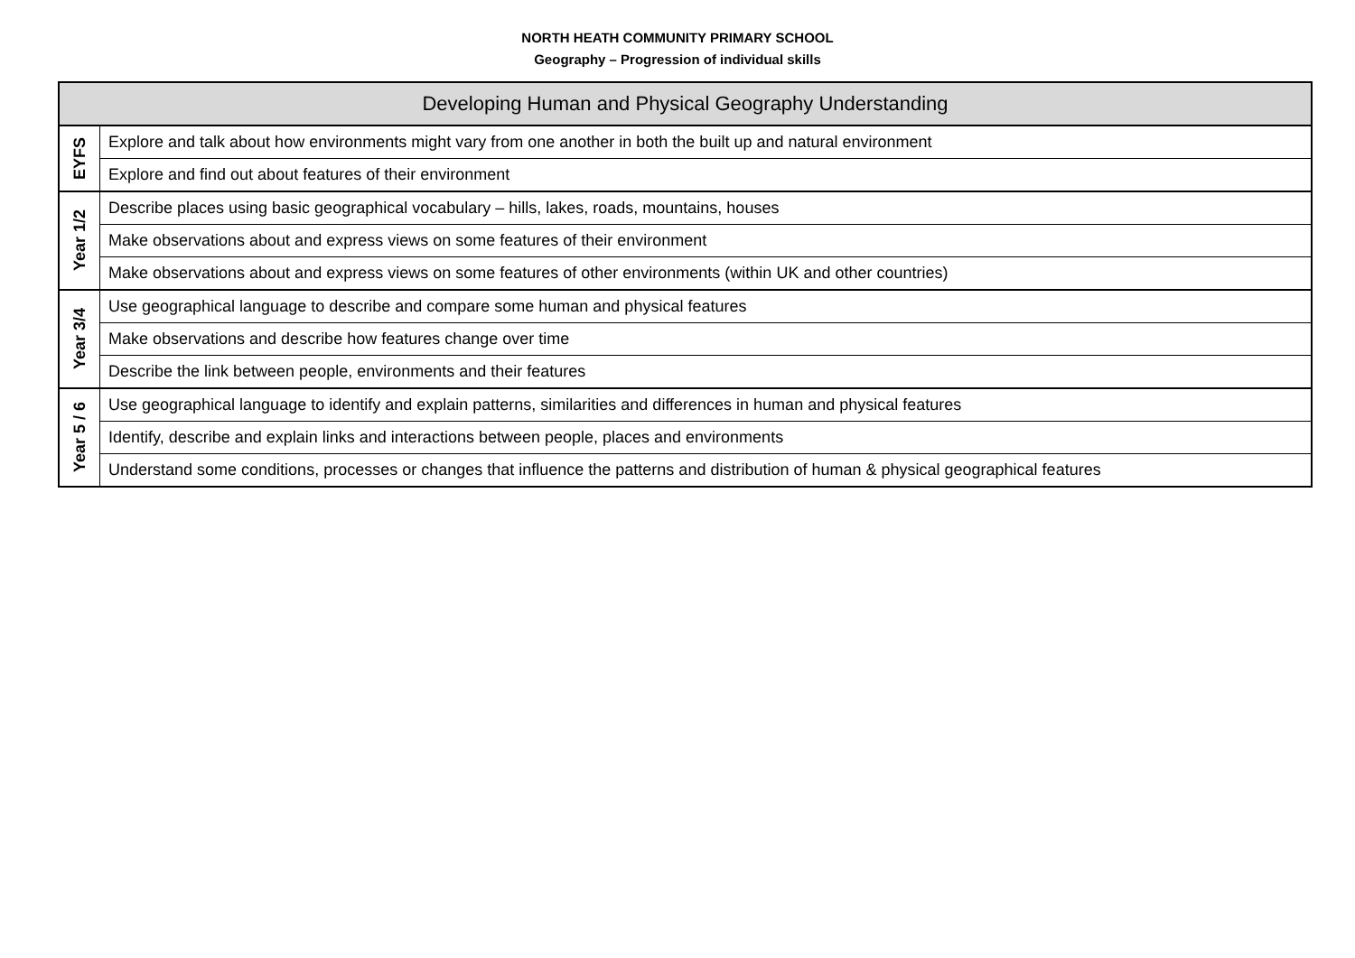NORTH HEATH COMMUNITY PRIMARY SCHOOL
Geography – Progression of individual skills
| Developing Human and Physical Geography Understanding | |
| --- | --- |
| EYFS | Explore and talk about how environments might vary from one another in both the built up and natural environment |
| | Explore and find out about features of their environment |
| Year 1/2 | Describe places using basic geographical vocabulary – hills, lakes, roads, mountains, houses |
| | Make observations about and express views on some features of their environment |
| | Make observations about and express views on some features of other environments (within UK and other countries) |
| Year 3/4 | Use geographical language to describe and compare some human and physical features |
| | Make observations and describe how features change over time |
| | Describe the link between people, environments and their features |
| Year 5 / 6 | Use geographical language to identify and explain patterns, similarities and differences in human and physical features |
| | Identify, describe and explain links and interactions between people, places and environments |
| | Understand some conditions, processes or changes that influence the patterns and distribution of human & physical geographical features |